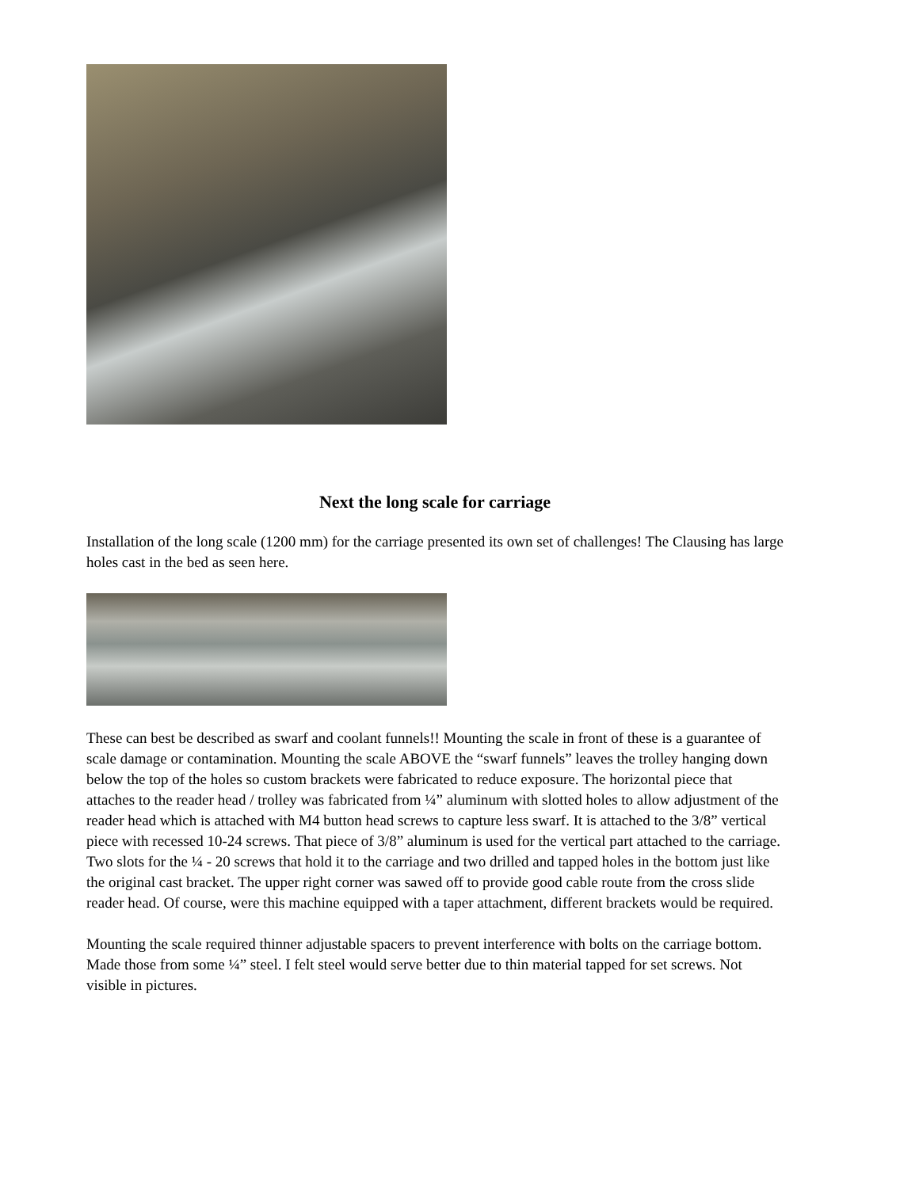Next the long scale for carriage
Installation of the long scale (1200 mm) for the carriage presented its own set of challenges! The Clausing has large holes cast in the bed as seen here.
These can best be described as swarf and coolant funnels!! Mounting the scale in front of these is a guarantee of scale damage or contamination. Mounting the scale ABOVE the “swarf funnels” leaves the trolley hanging down below the top of the holes so custom brackets were fabricated to reduce exposure. The horizontal piece that attaches to the reader head / trolley was fabricated from ¼” aluminum with slotted holes to allow adjustment of the reader head which is attached with M4 button head screws to capture less swarf. It is attached to the 3/8” vertical piece with recessed 10-24 screws. That piece of 3/8” aluminum is used for the vertical part attached to the carriage. Two slots for the ¼ - 20 screws that hold it to the carriage and two drilled and tapped holes in the bottom just like the original cast bracket. The upper right corner was sawed off to provide good cable route from the cross slide reader head. Of course, were this machine equipped with a taper attachment, different brackets would be required.
Mounting the scale required thinner adjustable spacers to prevent interference with bolts on the carriage bottom. Made those from some ¼” steel. I felt steel would serve better due to thin material tapped for set screws. Not visible in pictures.